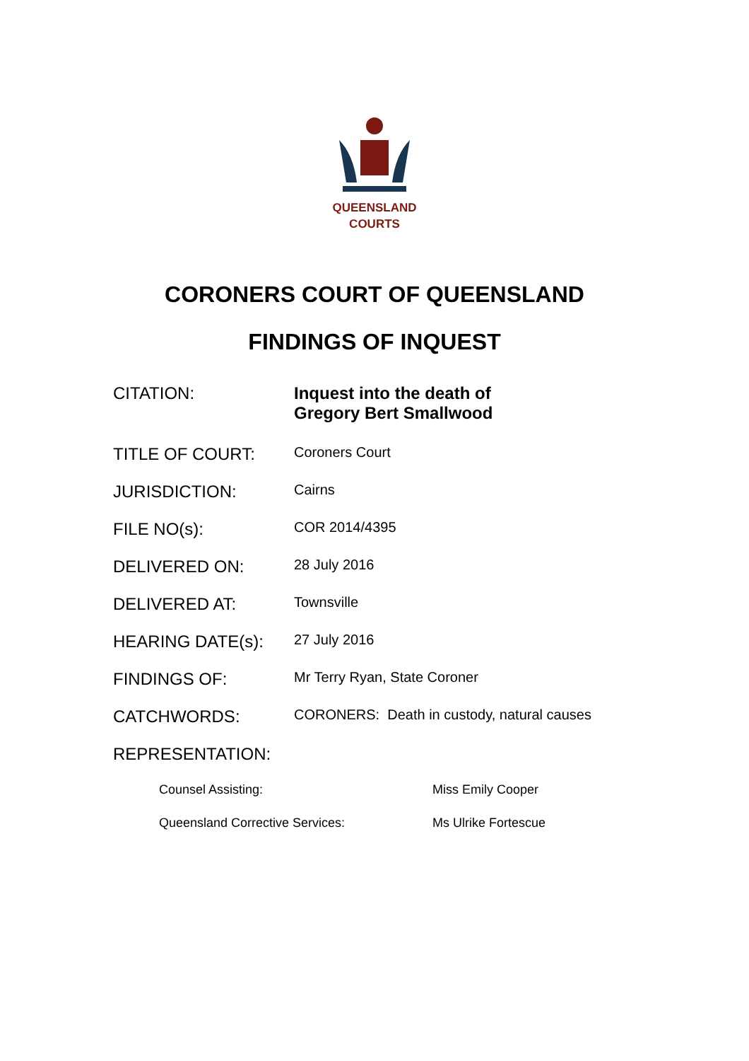QUEENSLAND
COURTS
CORONERS COURT OF QUEENSLAND
FINDINGS OF INQUEST
| CITATION: | Inquest into the death of Gregory Bert Smallwood |
| TITLE OF COURT: | Coroners Court |
| JURISDICTION: | Cairns |
| FILE NO(s): | COR 2014/4395 |
| DELIVERED ON: | 28 July 2016 |
| DELIVERED AT: | Townsville |
| HEARING DATE(s): | 27 July 2016 |
| FINDINGS OF: | Mr Terry Ryan, State Coroner |
| CATCHWORDS: | CORONERS: Death in custody, natural causes |
| REPRESENTATION: | |
| Counsel Assisting: | Miss Emily Cooper |
| Queensland Corrective Services: | Ms Ulrike Fortescue |